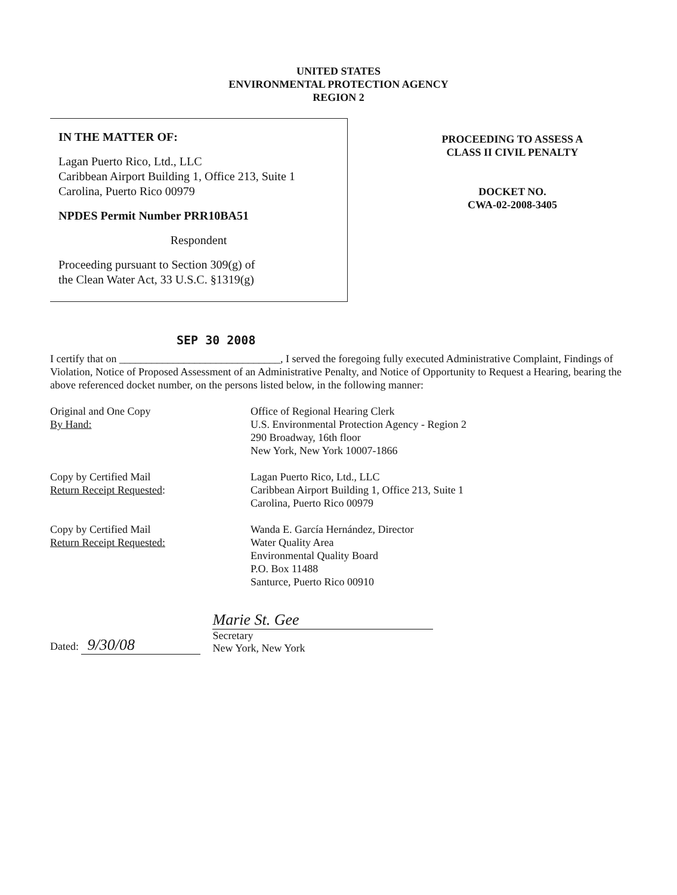UNITED STATES
ENVIRONMENTAL PROTECTION AGENCY
REGION 2
IN THE MATTER OF:
Lagan Puerto Rico, Ltd., LLC
Caribbean Airport Building 1, Office 213, Suite 1
Carolina, Puerto Rico 00979
NPDES Permit Number PRR10BA51
Respondent
Proceeding pursuant to Section 309(g) of
the Clean Water Act, 33 U.S.C. §1319(g)
PROCEEDING TO ASSESS A
CLASS II CIVIL PENALTY
DOCKET NO.
CWA-02-2008-3405
SEP 30 2008
I certify that on ______________________________, I served the foregoing fully executed Administrative Complaint, Findings of Violation, Notice of Proposed Assessment of an Administrative Penalty, and Notice of Opportunity to Request a Hearing, bearing the above referenced docket number, on the persons listed below, in the following manner:
Original and One Copy
By Hand:
Office of Regional Hearing Clerk
U.S. Environmental Protection Agency - Region 2
290 Broadway, 16th floor
New York, New York 10007-1866
Copy by Certified Mail
Return Receipt Requested:
Lagan Puerto Rico, Ltd., LLC
Caribbean Airport Building 1, Office 213, Suite 1
Carolina, Puerto Rico 00979
Copy by Certified Mail
Return Receipt Requested:
Wanda E. García Hernández, Director
Water Quality Area
Environmental Quality Board
P.O. Box 11488
Santurce, Puerto Rico 00910
Dated: 9/30/08
Marie St. Gee
Secretary
New York, New York